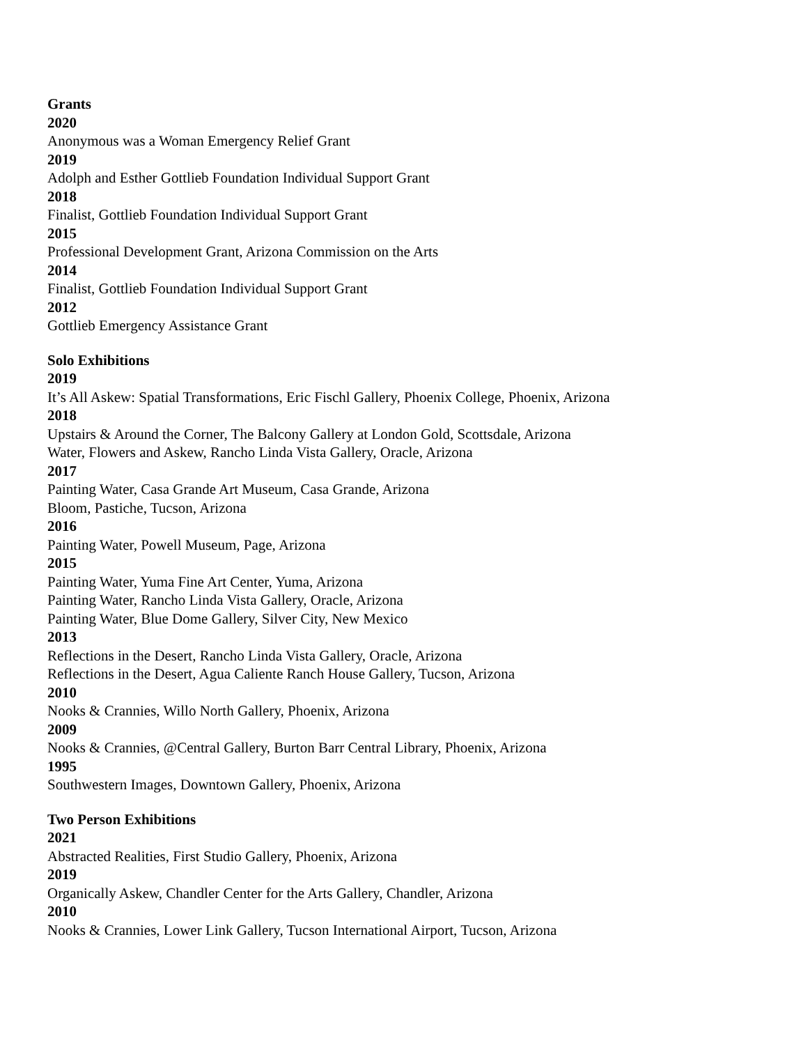Grants
2020
Anonymous was a Woman Emergency Relief Grant
2019
Adolph and Esther Gottlieb Foundation Individual Support Grant
2018
Finalist, Gottlieb Foundation Individual Support Grant
2015
Professional Development Grant, Arizona Commission on the Arts
2014
Finalist, Gottlieb Foundation Individual Support Grant
2012
Gottlieb Emergency Assistance Grant
Solo Exhibitions
2019
It’s All Askew: Spatial Transformations, Eric Fischl Gallery, Phoenix College, Phoenix, Arizona
2018
Upstairs & Around the Corner, The Balcony Gallery at London Gold, Scottsdale, Arizona
Water, Flowers and Askew, Rancho Linda Vista Gallery, Oracle, Arizona
2017
Painting Water, Casa Grande Art Museum, Casa Grande, Arizona
Bloom, Pastiche, Tucson, Arizona
2016
Painting Water, Powell Museum, Page, Arizona
2015
Painting Water, Yuma Fine Art Center, Yuma, Arizona
Painting Water, Rancho Linda Vista Gallery, Oracle, Arizona
Painting Water, Blue Dome Gallery, Silver City, New Mexico
2013
Reflections in the Desert, Rancho Linda Vista Gallery, Oracle, Arizona
Reflections in the Desert, Agua Caliente Ranch House Gallery, Tucson, Arizona
2010
Nooks & Crannies, Willo North Gallery, Phoenix, Arizona
2009
Nooks & Crannies, @Central Gallery, Burton Barr Central Library, Phoenix, Arizona
1995
Southwestern Images, Downtown Gallery, Phoenix, Arizona
Two Person Exhibitions
2021
Abstracted Realities, First Studio Gallery, Phoenix, Arizona
2019
Organically Askew, Chandler Center for the Arts Gallery, Chandler, Arizona
2010
Nooks & Crannies, Lower Link Gallery, Tucson International Airport, Tucson, Arizona